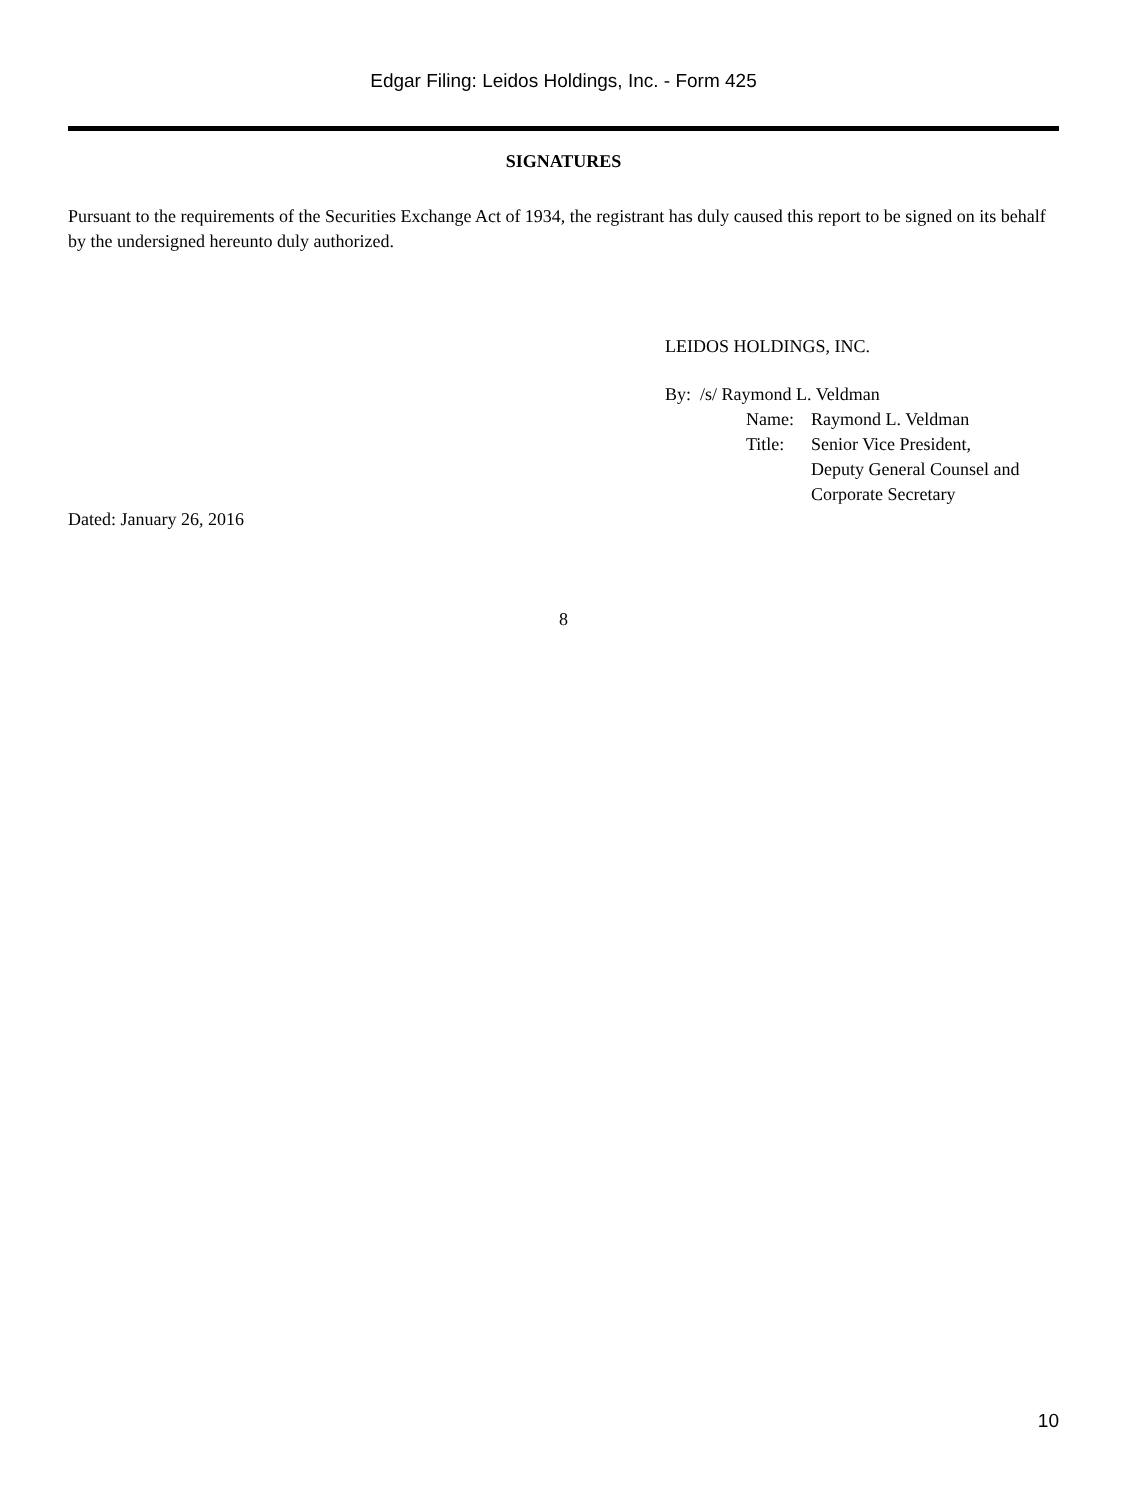Edgar Filing: Leidos Holdings, Inc. - Form 425
SIGNATURES
Pursuant to the requirements of the Securities Exchange Act of 1934, the registrant has duly caused this report to be signed on its behalf by the undersigned hereunto duly authorized.
LEIDOS HOLDINGS, INC.
By: /s/ Raymond L. Veldman
| Name: | Raymond L. Veldman |
| Title: | Senior Vice President, Deputy General Counsel and Corporate Secretary |
Dated: January 26, 2016
8
10